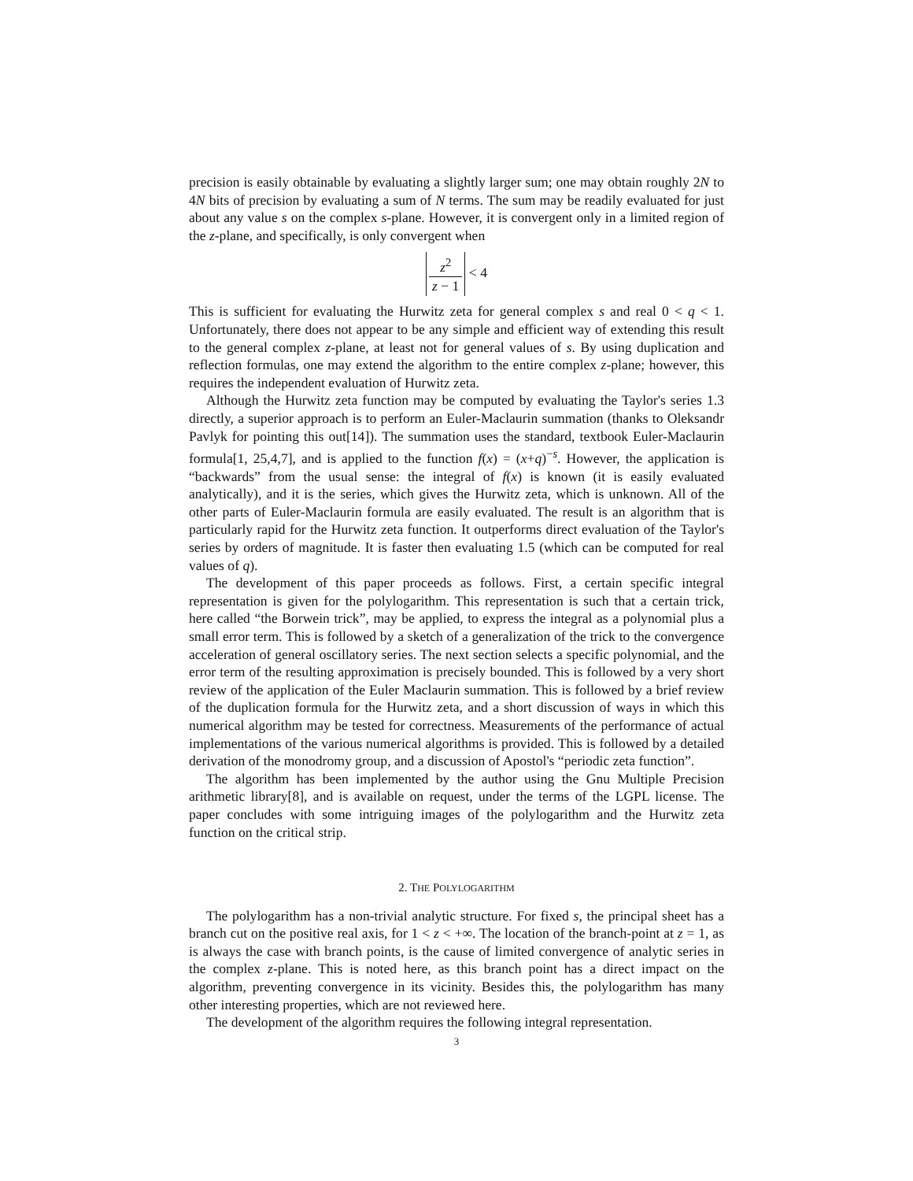precision is easily obtainable by evaluating a slightly larger sum; one may obtain roughly 2N to 4N bits of precision by evaluating a sum of N terms. The sum may be readily evaluated for just about any value s on the complex s-plane. However, it is convergent only in a limited region of the z-plane, and specifically, is only convergent when
z<sup>2</sup> z − 1 < 4
This is sufficient for evaluating the Hurwitz zeta for general complex s and real 0 < q < 1. Unfortunately, there does not appear to be any simple and efficient way of extending this result to the general complex z-plane, at least not for general values of s. By using duplication and reflection formulas, one may extend the algorithm to the entire complex z-plane; however, this requires the independent evaluation of Hurwitz zeta.
Although the Hurwitz zeta function may be computed by evaluating the Taylor's series 1.3 directly, a superior approach is to perform an Euler-Maclaurin summation (thanks to Oleksandr Pavlyk for pointing this out[14]). The summation uses the standard, textbook Euler-Maclaurin formula[1, 25,4,7], and is applied to the function f(x) = (x+q)<sup>−s</sup>. However, the application is “backwards” from the usual sense: the integral of f(x) is known (it is easily evaluated analytically), and it is the series, which gives the Hurwitz zeta, which is unknown. All of the other parts of Euler-Maclaurin formula are easily evaluated. The result is an algorithm that is particularly rapid for the Hurwitz zeta function. It outperforms direct evaluation of the Taylor's series by orders of magnitude. It is faster then evaluating 1.5 (which can be computed for real values of q).
The development of this paper proceeds as follows. First, a certain specific integral representation is given for the polylogarithm. This representation is such that a certain trick, here called “the Borwein trick”, may be applied, to express the integral as a polynomial plus a small error term. This is followed by a sketch of a generalization of the trick to the convergence acceleration of general oscillatory series. The next section selects a specific polynomial, and the error term of the resulting approximation is precisely bounded. This is followed by a very short review of the application of the Euler Maclaurin summation. This is followed by a brief review of the duplication formula for the Hurwitz zeta, and a short discussion of ways in which this numerical algorithm may be tested for correctness. Measurements of the performance of actual implementations of the various numerical algorithms is provided. This is followed by a detailed derivation of the monodromy group, and a discussion of Apostol's “periodic zeta function”.
The algorithm has been implemented by the author using the Gnu Multiple Precision arithmetic library[8], and is available on request, under the terms of the LGPL license. The paper concludes with some intriguing images of the polylogarithm and the Hurwitz zeta function on the critical strip.
2. THE POLYLOGARITHM
The polylogarithm has a non-trivial analytic structure. For fixed s, the principal sheet has a branch cut on the positive real axis, for 1 < z < +∞. The location of the branch-point at z = 1, as is always the case with branch points, is the cause of limited convergence of analytic series in the complex z-plane. This is noted here, as this branch point has a direct impact on the algorithm, preventing convergence in its vicinity. Besides this, the polylogarithm has many other interesting properties, which are not reviewed here.
The development of the algorithm requires the following integral representation.
3